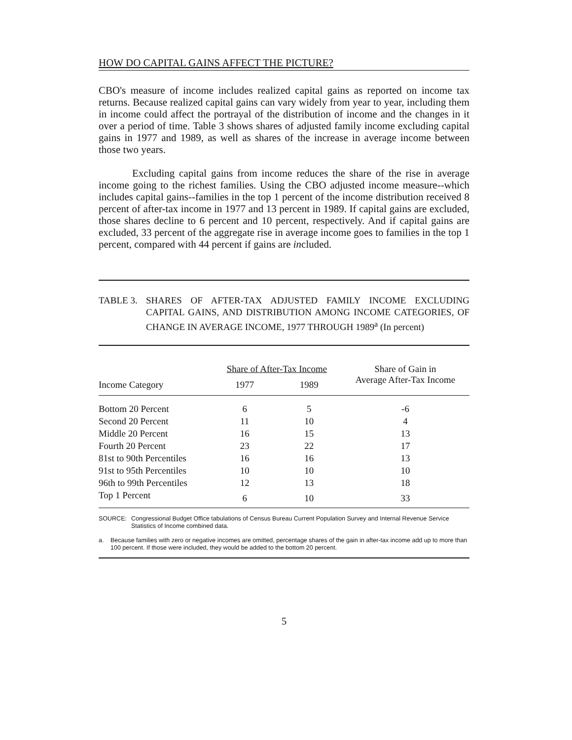HOW DO CAPITAL GAINS AFFECT THE PICTURE?
CBO's measure of income includes realized capital gains as reported on income tax returns. Because realized capital gains can vary widely from year to year, including them in income could affect the portrayal of the distribution of income and the changes in it over a period of time. Table 3 shows shares of adjusted family income excluding capital gains in 1977 and 1989, as well as shares of the increase in average income between those two years.
Excluding capital gains from income reduces the share of the rise in average income going to the richest families. Using the CBO adjusted income measure--which includes capital gains--families in the top 1 percent of the income distribution received 8 percent of after-tax income in 1977 and 13 percent in 1989. If capital gains are excluded, those shares decline to 6 percent and 10 percent, respectively. And if capital gains are excluded, 33 percent of the aggregate rise in average income goes to families in the top 1 percent, compared with 44 percent if gains are included.
TABLE 3. SHARES OF AFTER-TAX ADJUSTED FAMILY INCOME EXCLUDING CAPITAL GAINS, AND DISTRIBUTION AMONG INCOME CATEGORIES, OF CHANGE IN AVERAGE INCOME, 1977 THROUGH 1989<sup>a</sup> (In percent)
| | Share of After-Tax Income | | Share of Gain in |
| --- | --- | --- | --- |
| Income Category | 1977 | 1989 | Average After-Tax Income |
| Bottom 20 Percent | 6 | 5 | -6 |
| Second 20 Percent | 11 | 10 | 4 |
| Middle 20 Percent | 16 | 15 | 13 |
| Fourth 20 Percent | 23 | 22 | 17 |
| 81st to 90th Percentiles | 16 | 16 | 13 |
| 91st to 95th Percentiles | 10 | 10 | 10 |
| 96th to 99th Percentiles | 12 | 13 | 18 |
| Top 1 Percent | 6 | 10 | 33 |
SOURCE: Congressional Budget Office tabulations of Census Bureau Current Population Survey and Internal Revenue Service Statistics of Income combined data.
a. Because families with zero or negative incomes are omitted, percentage shares of the gain in after-tax income add up to more than 100 percent. If those were included, they would be added to the bottom 20 percent.
5